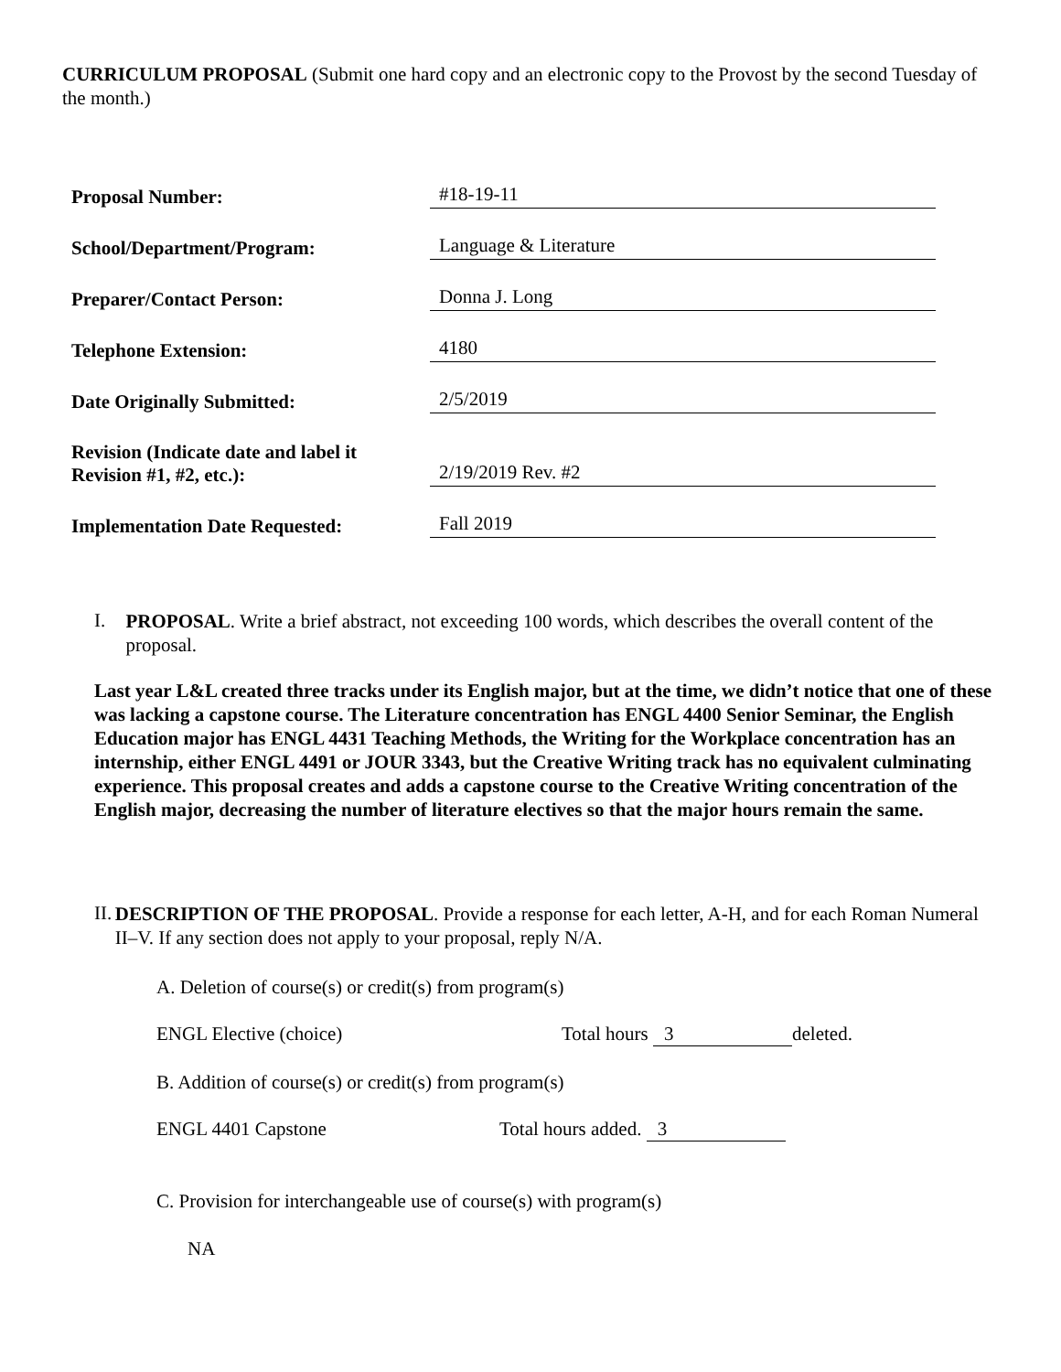CURRICULUM PROPOSAL (Submit one hard copy and an electronic copy to the Provost by the second Tuesday of the month.)
| Proposal Number: | #18-19-11 |
| School/Department/Program: | Language & Literature |
| Preparer/Contact Person: | Donna J. Long |
| Telephone Extension: | 4180 |
| Date Originally Submitted: | 2/5/2019 |
| Revision (Indicate date and label it Revision #1, #2, etc.): | 2/19/2019 Rev. #2 |
| Implementation Date Requested: | Fall 2019 |
I.
PROPOSAL. Write a brief abstract, not exceeding 100 words, which describes the overall content of the proposal.
Last year L&L created three tracks under its English major, but at the time, we didn’t notice that one of these was lacking a capstone course. The Literature concentration has ENGL 4400 Senior Seminar, the English Education major has ENGL 4431 Teaching Methods, the Writing for the Workplace concentration has an internship, either ENGL 4491 or JOUR 3343, but the Creative Writing track has no equivalent culminating experience. This proposal creates and adds a capstone course to the Creative Writing concentration of the English major, decreasing the number of literature electives so that the major hours remain the same.
II.
DESCRIPTION OF THE PROPOSAL. Provide a response for each letter, A-H, and for each Roman Numeral II–V. If any section does not apply to your proposal, reply N/A.
A. Deletion of course(s) or credit(s) from program(s)
ENGL Elective (choice) Total hours 3 deleted.
B. Addition of course(s) or credit(s) from program(s)
ENGL 4401 Capstone Total hours added. 3
C. Provision for interchangeable use of course(s) with program(s)
NA